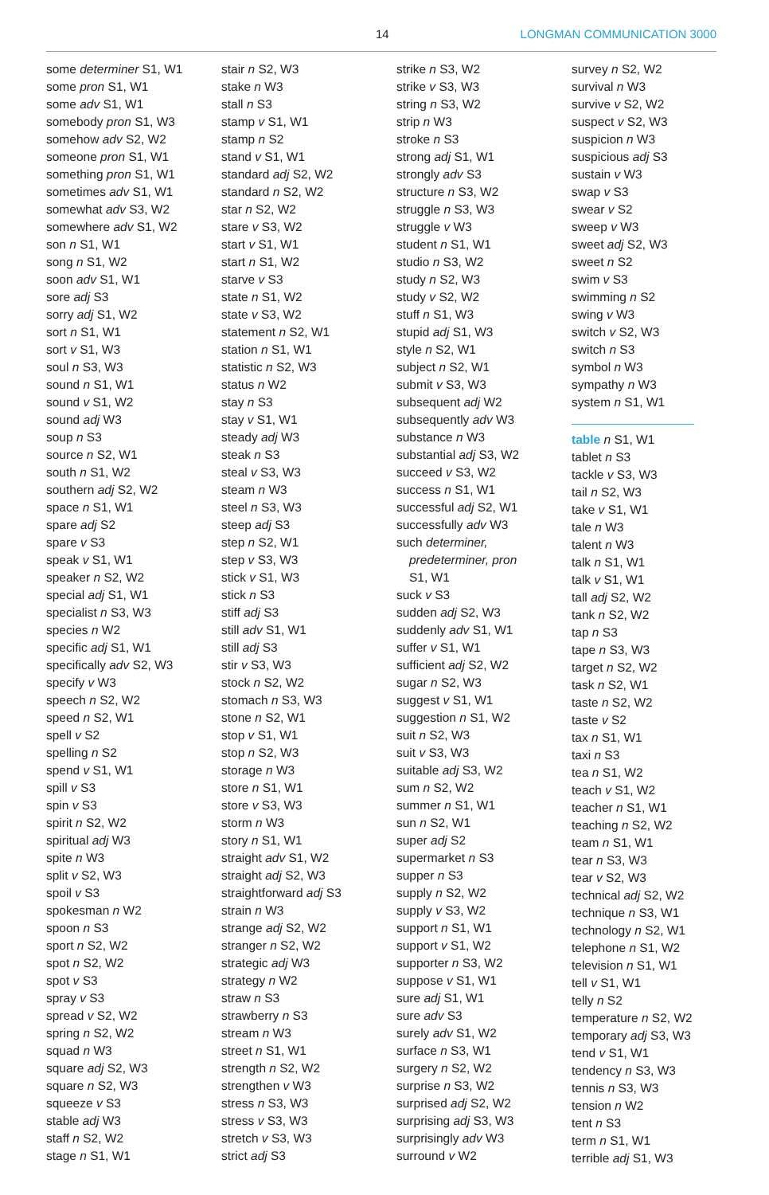14 LONGMAN COMMUNICATION 3000
some determiner S1, W1
some pron S1, W1
some adv S1, W1
somebody pron S1, W3
somehow adv S2, W2
someone pron S1, W1
something pron S1, W1
sometimes adv S1, W1
somewhat adv S3, W2
somewhere adv S1, W2
son n S1, W1
song n S1, W2
soon adv S1, W1
sore adj S3
sorry adj S1, W2
sort n S1, W1
sort v S1, W3
soul n S3, W3
sound n S1, W1
sound v S1, W2
sound adj W3
soup n S3
source n S2, W1
south n S1, W2
southern adj S2, W2
space n S1, W1
spare adj S2
spare v S3
speak v S1, W1
speaker n S2, W2
special adj S1, W1
specialist n S3, W3
species n W2
specific adj S1, W1
specifically adv S2, W3
specify v W3
speech n S2, W2
speed n S2, W1
spell v S2
spelling n S2
spend v S1, W1
spill v S3
spin v S3
spirit n S2, W2
spiritual adj W3
spite n W3
split v S2, W3
spoil v S3
spokesman n W2
spoon n S3
sport n S2, W2
spot n S2, W2
spot v S3
spray v S3
spread v S2, W2
spring n S2, W2
squad n W3
square adj S2, W3
square n S2, W3
squeeze v S3
stable adj W3
staff n S2, W2
stage n S1, W1
stair n S2, W3
stake n W3
stall n S3
stamp v S1, W1
stamp n S2
stand v S1, W1
standard adj S2, W2
standard n S2, W2
star n S2, W2
stare v S3, W2
start v S1, W1
start n S1, W2
starve v S3
state n S1, W2
state v S3, W2
statement n S2, W1
station n S1, W1
statistic n S2, W3
status n W2
stay n S3
stay v S1, W1
steady adj W3
steak n S3
steal v S3, W3
steam n W3
steel n S3, W3
steep adj S3
step n S2, W1
step v S3, W3
stick v S1, W3
stick n S3
stiff adj S3
still adv S1, W1
still adj S3
stir v S3, W3
stock n S2, W2
stomach n S3, W3
stone n S2, W1
stop v S1, W1
stop n S2, W3
storage n W3
store n S1, W1
store v S3, W3
storm n W3
story n S1, W1
straight adv S1, W2
straight adj S2, W3
straightforward adj S3
strain n W3
strange adj S2, W2
stranger n S2, W2
strategic adj W3
strategy n W2
straw n S3
strawberry n S3
stream n W3
street n S1, W1
strength n S2, W2
strengthen v W3
stress n S3, W3
stress v S3, W3
stretch v S3, W3
strict adj S3
strike n S3, W2
strike v S3, W3
string n S3, W2
strip n W3
stroke n S3
strong adj S1, W1
strongly adv S3
structure n S3, W2
struggle n S3, W3
struggle v W3
student n S1, W1
studio n S3, W2
study n S2, W3
study v S2, W2
stuff n S1, W3
stupid adj S1, W3
style n S2, W1
subject n S2, W1
submit v S3, W3
subsequent adj W2
subsequently adv W3
substance n W3
substantial adj S3, W2
succeed v S3, W2
success n S1, W1
successful adj S2, W1
successfully adv W3
such determiner,
predeterminer, pron
S1, W1
suck v S3
sudden adj S2, W3
suddenly adv S1, W1
suffer v S1, W1
sufficient adj S2, W2
sugar n S2, W3
suggest v S1, W1
suggestion n S1, W2
suit n S2, W3
suit v S3, W3
suitable adj S3, W2
sum n S2, W2
summer n S1, W1
sun n S2, W1
super adj S2
supermarket n S3
supper n S3
supply n S2, W2
supply v S3, W2
support n S1, W1
support v S1, W2
supporter n S3, W2
suppose v S1, W1
sure adj S1, W1
sure adv S3
surely adv S1, W2
surface n S3, W1
surgery n S2, W2
surprise n S3, W2
surprised adj S2, W2
surprising adj S3, W3
surprisingly adv W3
surround v W2
survey n S2, W2
survival n W3
survive v S2, W2
suspect v S2, W3
suspicion n W3
suspicious adj S3
sustain v W3
swap v S3
swear v S2
sweep v W3
sweet adj S2, W3
sweet n S2
swim v S3
swimming n S2
swing v W3
switch v S2, W3
switch n S3
symbol n W3
sympathy n W3
system n S1, W1
table n S1, W1
tablet n S3
tackle v S3, W3
tail n S2, W3
take v S1, W1
tale n W3
talent n W3
talk n S1, W1
talk v S1, W1
tall adj S2, W2
tank n S2, W2
tap n S3
tape n S3, W3
target n S2, W2
task n S2, W1
taste n S2, W2
taste v S2
tax n S1, W1
taxi n S3
tea n S1, W2
teach v S1, W2
teacher n S1, W1
teaching n S2, W2
team n S1, W1
tear n S3, W3
tear v S2, W3
technical adj S2, W2
technique n S3, W1
technology n S2, W1
telephone n S1, W2
television n S1, W1
tell v S1, W1
telly n S2
temperature n S2, W2
temporary adj S3, W3
tend v S1, W1
tendency n S3, W3
tennis n S3, W3
tension n W2
tent n S3
term n S1, W1
terrible adj S1, W3